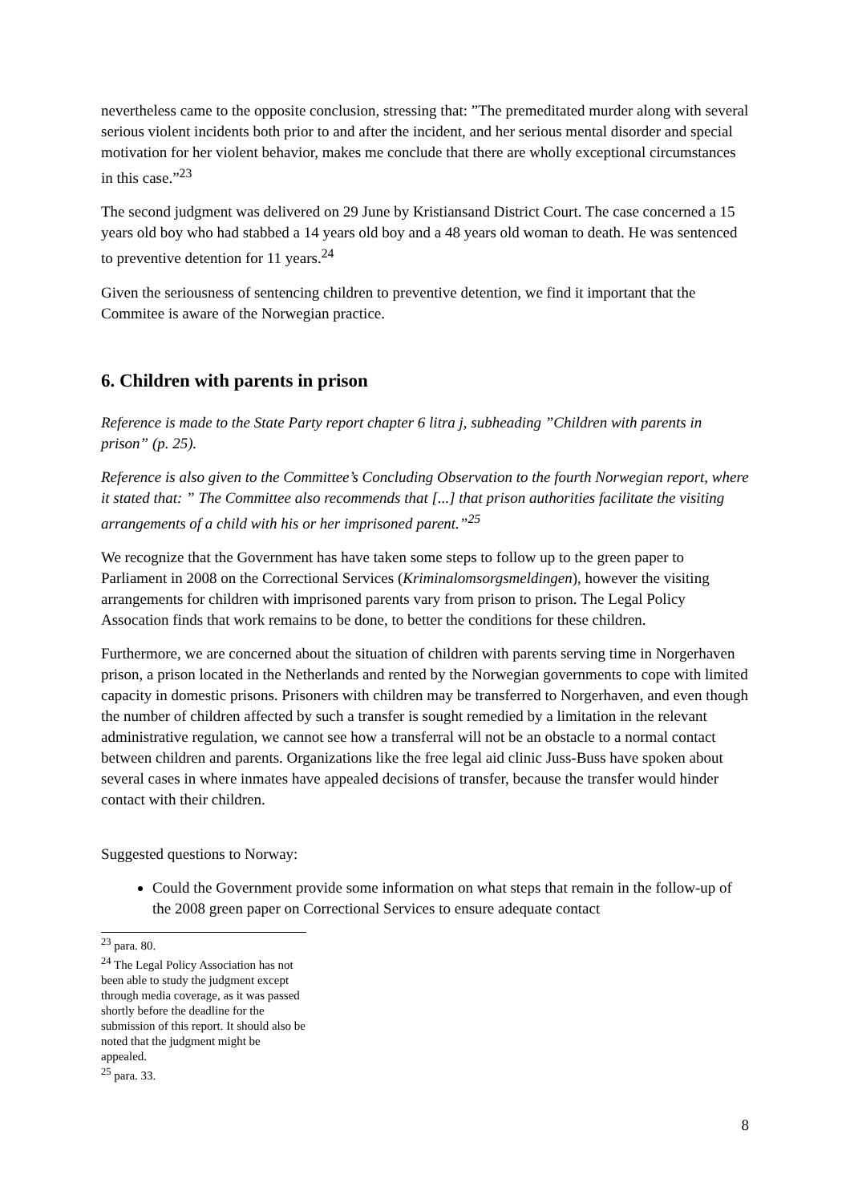nevertheless came to the opposite conclusion, stressing that: ”The premeditated murder along with several serious violent incidents both prior to and after the incident, and her serious mental disorder and special motivation for her violent behavior, makes me conclude that there are wholly exceptional circumstances in this case.”<sup>23</sup>
The second judgment was delivered on 29 June by Kristiansand District Court. The case concerned a 15 years old boy who had stabbed a 14 years old boy and a 48 years old woman to death. He was sentenced to preventive detention for 11 years.<sup>24</sup>
Given the seriousness of sentencing children to preventive detention, we find it important that the Commitee is aware of the Norwegian practice.
6. Children with parents in prison
Reference is made to the State Party report chapter 6 litra j, subheading ”Children with parents in prison” (p. 25).
Reference is also given to the Committee’s Concluding Observation to the fourth Norwegian report, where it stated that: ” The Committee also recommends that [...] that prison authorities facilitate the visiting arrangements of a child with his or her imprisoned parent.”<sup>25</sup>
We recognize that the Government has have taken some steps to follow up to the green paper to Parliament in 2008 on the Correctional Services (Kriminalomsorgsmeldingen), however the visiting arrangements for children with imprisoned parents vary from prison to prison. The Legal Policy Assocation finds that work remains to be done, to better the conditions for these children.
Furthermore, we are concerned about the situation of children with parents serving time in Norgerhaven prison, a prison located in the Netherlands and rented by the Norwegian governments to cope with limited capacity in domestic prisons. Prisoners with children may be transferred to Norgerhaven, and even though the number of children affected by such a transfer is sought remedied by a limitation in the relevant administrative regulation, we cannot see how a transferral will not be an obstacle to a normal contact between children and parents. Organizations like the free legal aid clinic Juss-Buss have spoken about several cases in where inmates have appealed decisions of transfer, because the transfer would hinder contact with their children.
Suggested questions to Norway:
Could the Government provide some information on what steps that remain in the follow-up of the 2008 green paper on Correctional Services to ensure adequate contact
<sup>23</sup> para. 80.
<sup>24</sup> The Legal Policy Association has not been able to study the judgment except through media coverage, as it was passed shortly before the deadline for the submission of this report. It should also be noted that the judgment might be appealed.
<sup>25</sup> para. 33.
8